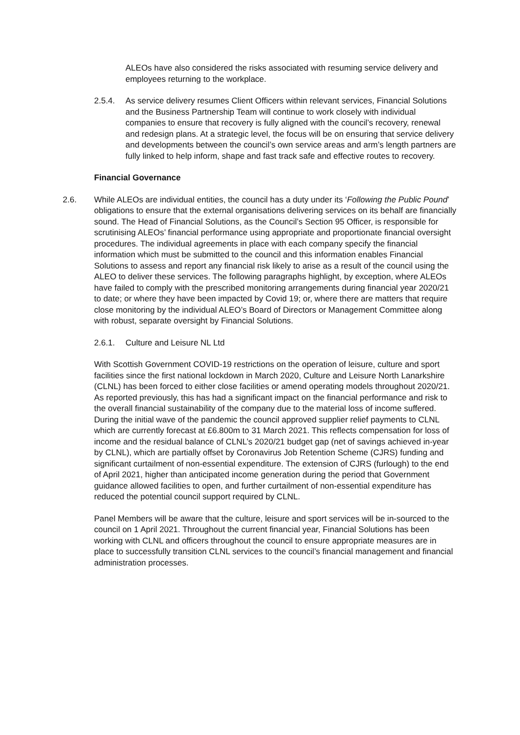ALEOs have also considered the risks associated with resuming service delivery and employees returning to the workplace.
2.5.4. As service delivery resumes Client Officers within relevant services, Financial Solutions and the Business Partnership Team will continue to work closely with individual companies to ensure that recovery is fully aligned with the council’s recovery, renewal and redesign plans. At a strategic level, the focus will be on ensuring that service delivery and developments between the council’s own service areas and arm’s length partners are fully linked to help inform, shape and fast track safe and effective routes to recovery.
Financial Governance
2.6. While ALEOs are individual entities, the council has a duty under its ‘Following the Public Pound’ obligations to ensure that the external organisations delivering services on its behalf are financially sound. The Head of Financial Solutions, as the Council’s Section 95 Officer, is responsible for scrutinising ALEOs’ financial performance using appropriate and proportionate financial oversight procedures. The individual agreements in place with each company specify the financial information which must be submitted to the council and this information enables Financial Solutions to assess and report any financial risk likely to arise as a result of the council using the ALEO to deliver these services. The following paragraphs highlight, by exception, where ALEOs have failed to comply with the prescribed monitoring arrangements during financial year 2020/21 to date; or where they have been impacted by Covid 19; or, where there are matters that require close monitoring by the individual ALEO’s Board of Directors or Management Committee along with robust, separate oversight by Financial Solutions.
2.6.1. Culture and Leisure NL Ltd
With Scottish Government COVID-19 restrictions on the operation of leisure, culture and sport facilities since the first national lockdown in March 2020, Culture and Leisure North Lanarkshire (CLNL) has been forced to either close facilities or amend operating models throughout 2020/21. As reported previously, this has had a significant impact on the financial performance and risk to the overall financial sustainability of the company due to the material loss of income suffered. During the initial wave of the pandemic the council approved supplier relief payments to CLNL which are currently forecast at £6.800m to 31 March 2021. This reflects compensation for loss of income and the residual balance of CLNL’s 2020/21 budget gap (net of savings achieved in-year by CLNL), which are partially offset by Coronavirus Job Retention Scheme (CJRS) funding and significant curtailment of non-essential expenditure. The extension of CJRS (furlough) to the end of April 2021, higher than anticipated income generation during the period that Government guidance allowed facilities to open, and further curtailment of non-essential expenditure has reduced the potential council support required by CLNL.
Panel Members will be aware that the culture, leisure and sport services will be in-sourced to the council on 1 April 2021. Throughout the current financial year, Financial Solutions has been working with CLNL and officers throughout the council to ensure appropriate measures are in place to successfully transition CLNL services to the council’s financial management and financial administration processes.